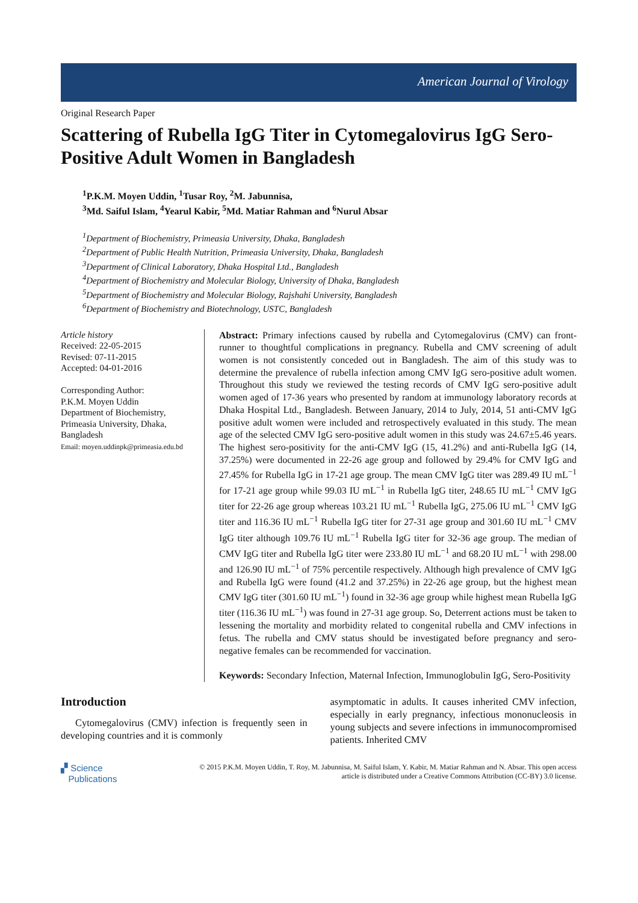American Journal of Virology
Original Research Paper
Scattering of Rubella IgG Titer in Cytomegalovirus IgG Sero-Positive Adult Women in Bangladesh
<sup>1</sup> P.K.M. Moyen Uddin, <sup>1</sup>Tusar Roy, <sup>2</sup>M. Jabunnisa,
<sup>3</sup> Md. Saiful Islam, <sup>4</sup>Yearul Kabir, <sup>5</sup>Md. Matiar Rahman and <sup>6</sup>Nurul Absar
<sup>1</sup> Department of Biochemistry, Primeasia University, Dhaka, Bangladesh
<sup>2</sup> Department of Public Health Nutrition, Primeasia University, Dhaka, Bangladesh
<sup>3</sup> Department of Clinical Laboratory, Dhaka Hospital Ltd., Bangladesh
<sup>4</sup> Department of Biochemistry and Molecular Biology, University of Dhaka, Bangladesh
<sup>5</sup> Department of Biochemistry and Molecular Biology, Rajshahi University, Bangladesh
<sup>6</sup> Department of Biochemistry and Biotechnology, USTC, Bangladesh
Article history
Received: 22-05-2015
Revised: 07-11-2015
Accepted: 04-01-2016
Corresponding Author:
P.K.M. Moyen Uddin
Department of Biochemistry,
Primeasia University, Dhaka,
Bangladesh
Email: moyen.uddinpk@primeasia.edu.bd
Abstract: Primary infections caused by rubella and Cytomegalovirus (CMV) can front-runner to thoughtful complications in pregnancy. Rubella and CMV screening of adult women is not consistently conceded out in Bangladesh. The aim of this study was to determine the prevalence of rubella infection among CMV IgG sero-positive adult women. Throughout this study we reviewed the testing records of CMV IgG sero-positive adult women aged of 17-36 years who presented by random at immunology laboratory records at Dhaka Hospital Ltd., Bangladesh. Between January, 2014 to July, 2014, 51 anti-CMV IgG positive adult women were included and retrospectively evaluated in this study. The mean age of the selected CMV IgG sero-positive adult women in this study was 24.67±5.46 years. The highest sero-positivity for the anti-CMV IgG (15, 41.2%) and anti-Rubella IgG (14, 37.25%) were documented in 22-26 age group and followed by 29.4% for CMV IgG and 27.45% for Rubella IgG in 17-21 age group. The mean CMV IgG titer was 289.49 IU mL<sup>−1</sup> for 17-21 age group while 99.03 IU mL<sup>−1</sup> in Rubella IgG titer, 248.65 IU mL<sup>−1</sup> CMV IgG titer for 22-26 age group whereas 103.21 IU mL<sup>−1</sup> Rubella IgG, 275.06 IU mL<sup>−1</sup> CMV IgG titer and 116.36 IU mL<sup>−1</sup> Rubella IgG titer for 27-31 age group and 301.60 IU mL<sup>−1</sup> CMV IgG titer although 109.76 IU mL<sup>−1</sup> Rubella IgG titer for 32-36 age group. The median of CMV IgG titer and Rubella IgG titer were 233.80 IU mL<sup>−1</sup> and 68.20 IU mL<sup>−1</sup> with 298.00 and 126.90 IU mL<sup>−1</sup> of 75% percentile respectively. Although high prevalence of CMV IgG and Rubella IgG were found (41.2 and 37.25%) in 22-26 age group, but the highest mean CMV IgG titer (301.60 IU mL<sup>−1</sup>) found in 32-36 age group while highest mean Rubella IgG titer (116.36 IU mL<sup>−1</sup>) was found in 27-31 age group. So, Deterrent actions must be taken to lessening the mortality and morbidity related to congenital rubella and CMV infections in fetus. The rubella and CMV status should be investigated before pregnancy and sero-negative females can be recommended for vaccination.
Keywords: Secondary Infection, Maternal Infection, Immunoglobulin IgG, Sero-Positivity
Introduction
Cytomegalovirus (CMV) infection is frequently seen in developing countries and it is commonly
asymptomatic in adults. It causes inherited CMV infection, especially in early pregnancy, infectious mononucleosis in young subjects and severe infections in immunocompromised patients. Inherited CMV
▞ Science
Publications
© 2015 P.K.M. Moyen Uddin, T. Roy, M. Jabunnisa, M. Saiful Islam, Y. Kabir, M. Matiar Rahman and N. Absar. This open access article is distributed under a Creative Commons Attribution (CC-BY) 3.0 license.